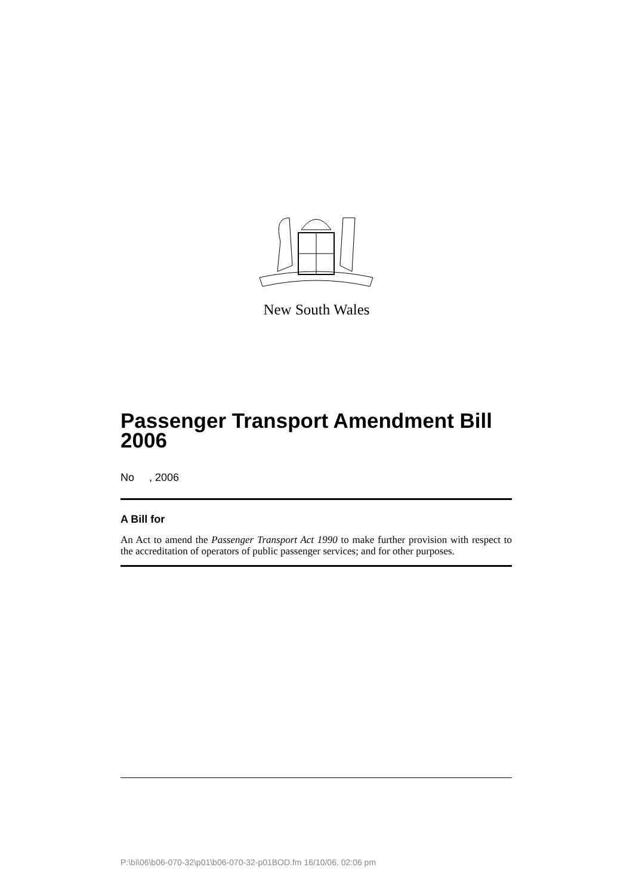New South Wales
Passenger Transport Amendment Bill 2006
No , 2006
A Bill for
An Act to amend the Passenger Transport Act 1990 to make further provision with respect to the accreditation of operators of public passenger services; and for other purposes.
P:\bi\06\b06-070-32\p01\b06-070-32-p01BOD.fm 16/10/06, 02:06 pm